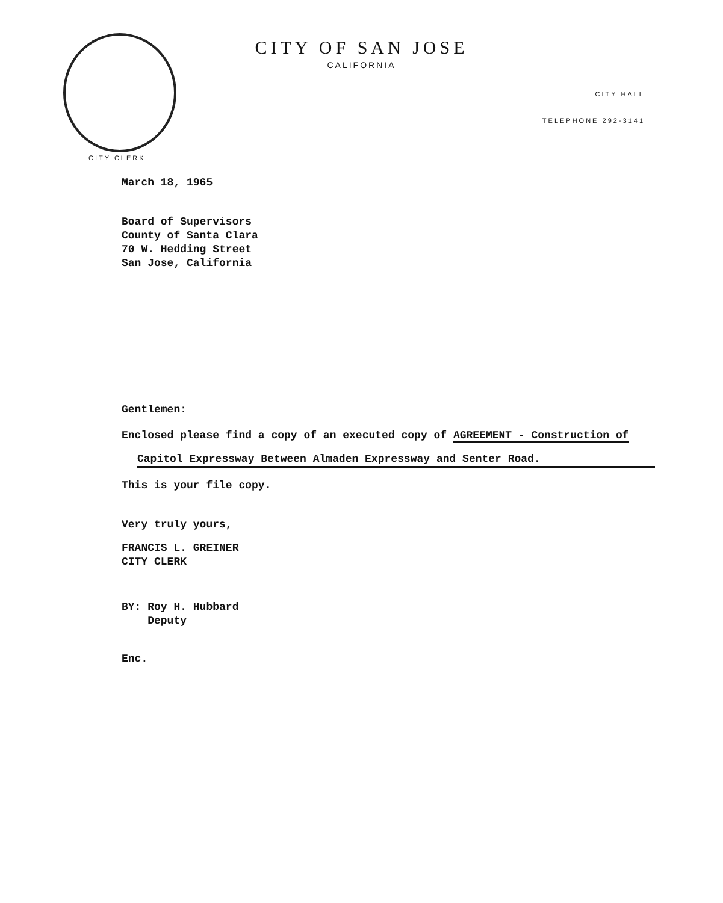CITY OF SAN JOSE
CALIFORNIA
CITY HALL
TELEPHONE 292-3141
CITY CLERK
March 18, 1965
Board of Supervisors
County of Santa Clara
70 W. Hedding Street
San Jose, California
Gentlemen:
Enclosed please find a copy of an executed copy of AGREEMENT - Construction of
Capitol Expressway Between Almaden Expressway and Senter Road.
This is your file copy.
Very truly yours,
FRANCIS L. GREINER
CITY CLERK
BY: Roy H. Hubbard
Deputy
Enc.